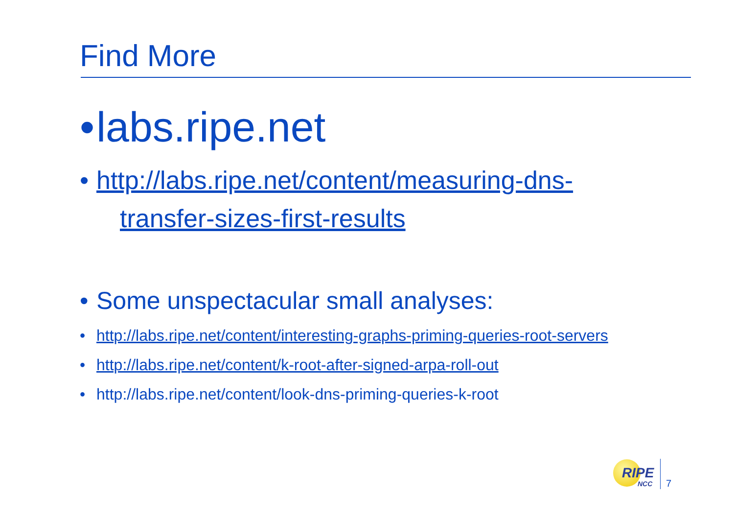Find More
• labs.ripe.net
• http://labs.ripe.net/content/measuring-dns-
transfer-sizes-first-results
• Some unspectacular small analyses:
• http://labs.ripe.net/content/interesting-graphs-priming-queries-root-servers
• http://labs.ripe.net/content/k-root-after-signed-arpa-roll-out
• http://labs.ripe.net/content/look-dns-priming-queries-k-root
RIPE
NCC
7